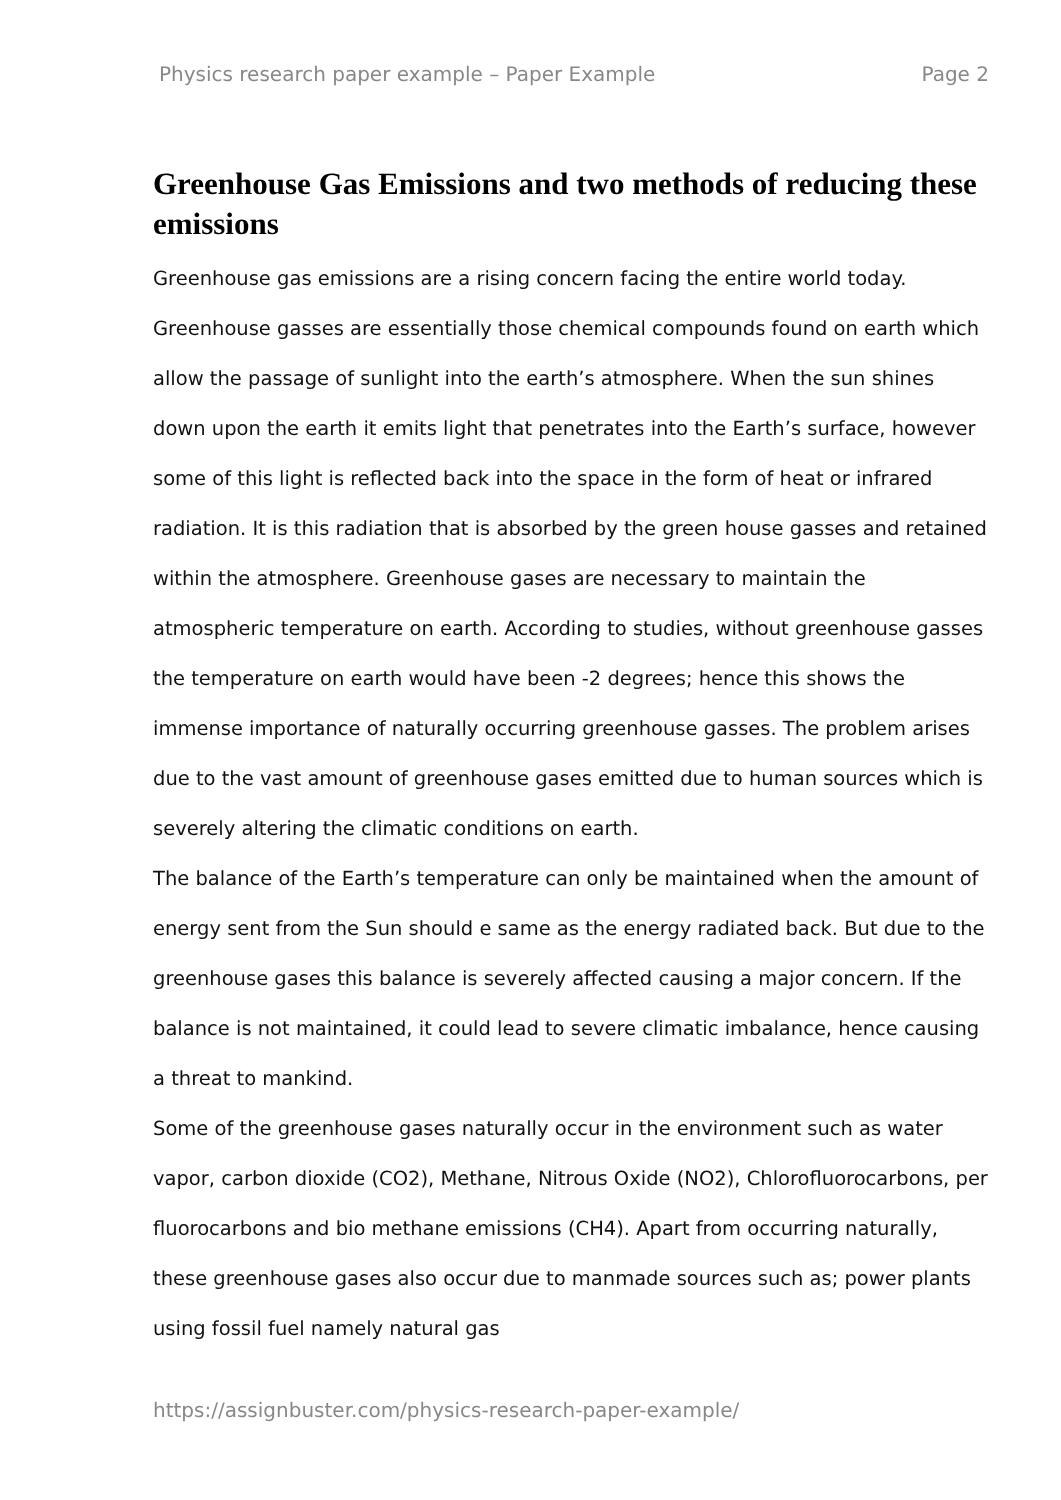Physics research paper example – Paper Example Page 2
Greenhouse Gas Emissions and two methods of reducing these emissions
Greenhouse gas emissions are a rising concern facing the entire world today. Greenhouse gasses are essentially those chemical compounds found on earth which allow the passage of sunlight into the earth’s atmosphere. When the sun shines down upon the earth it emits light that penetrates into the Earth’s surface, however some of this light is reflected back into the space in the form of heat or infrared radiation. It is this radiation that is absorbed by the green house gasses and retained within the atmosphere. Greenhouse gases are necessary to maintain the atmospheric temperature on earth. According to studies, without greenhouse gasses the temperature on earth would have been -2 degrees; hence this shows the immense importance of naturally occurring greenhouse gasses. The problem arises due to the vast amount of greenhouse gases emitted due to human sources which is severely altering the climatic conditions on earth.
The balance of the Earth’s temperature can only be maintained when the amount of energy sent from the Sun should e same as the energy radiated back. But due to the greenhouse gases this balance is severely affected causing a major concern. If the balance is not maintained, it could lead to severe climatic imbalance, hence causing a threat to mankind.
Some of the greenhouse gases naturally occur in the environment such as water vapor, carbon dioxide (CO2), Methane, Nitrous Oxide (NO2), Chlorofluorocarbons, per fluorocarbons and bio methane emissions (CH4). Apart from occurring naturally, these greenhouse gases also occur due to manmade sources such as; power plants using fossil fuel namely natural gas
https://assignbuster.com/physics-research-paper-example/